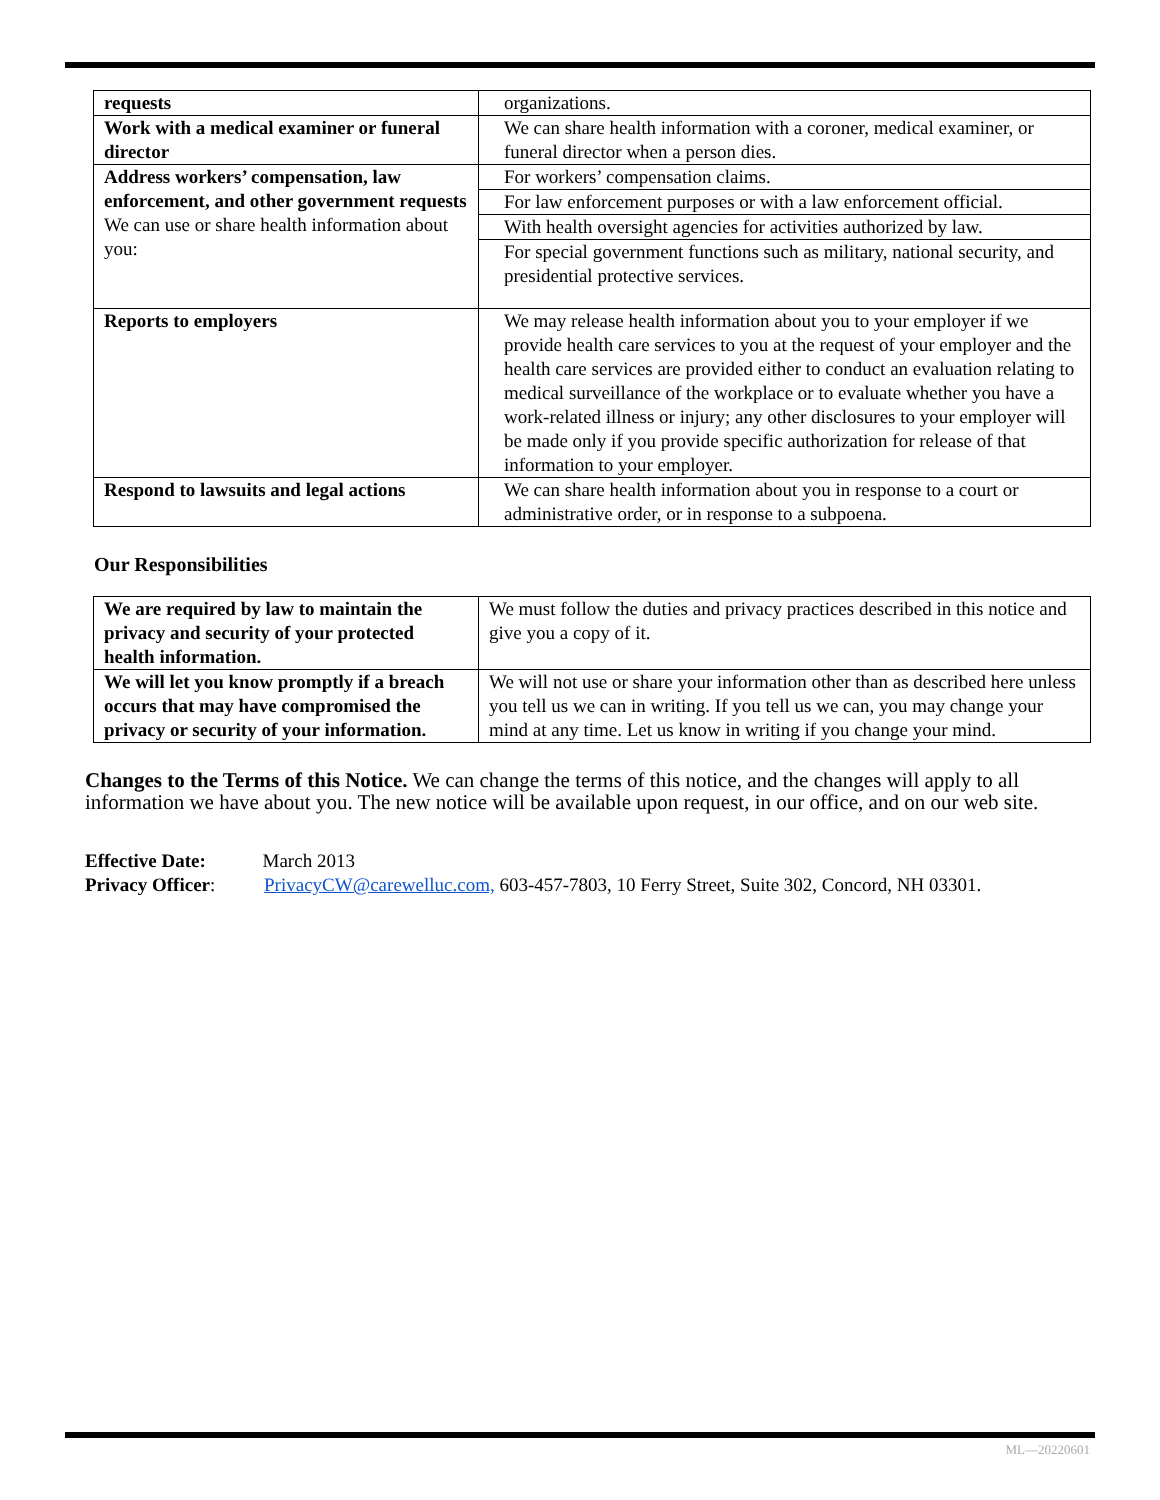| requests | organizations. |
| Work with a medical examiner or funeral director | We can share health information with a coroner, medical examiner, or funeral director when a person dies. |
| Address workers’ compensation, law enforcement, and other government requests We can use or share health information about you: | For workers’ compensation claims. |
| | For law enforcement purposes or with a law enforcement official. |
| | With health oversight agencies for activities authorized by law. |
| | For special government functions such as military, national security, and presidential protective services. |
| Reports to employers | We may release health information about you to your employer if we provide health care services to you at the request of your employer and the health care services are provided either to conduct an evaluation relating to medical surveillance of the workplace or to evaluate whether you have a work-related illness or injury; any other disclosures to your employer will be made only if you provide specific authorization for release of that information to your employer. |
| Respond to lawsuits and legal actions | We can share health information about you in response to a court or administrative order, or in response to a subpoena. |
Our Responsibilities
| We are required by law to maintain the privacy and security of your protected health information. | We must follow the duties and privacy practices described in this notice and give you a copy of it. |
| We will let you know promptly if a breach occurs that may have compromised the privacy or security of your information. | We will not use or share your information other than as described here unless you tell us we can in writing. If you tell us we can, you may change your mind at any time. Let us know in writing if you change your mind. |
Changes to the Terms of this Notice. We can change the terms of this notice, and the changes will apply to all information we have about you. The new notice will be available upon request, in our office, and on our web site.
Effective Date: March 2013
Privacy Officer: PrivacyCW@carewelluc.com, 603-457-7803, 10 Ferry Street, Suite 302, Concord, NH 03301.
ML—20220601